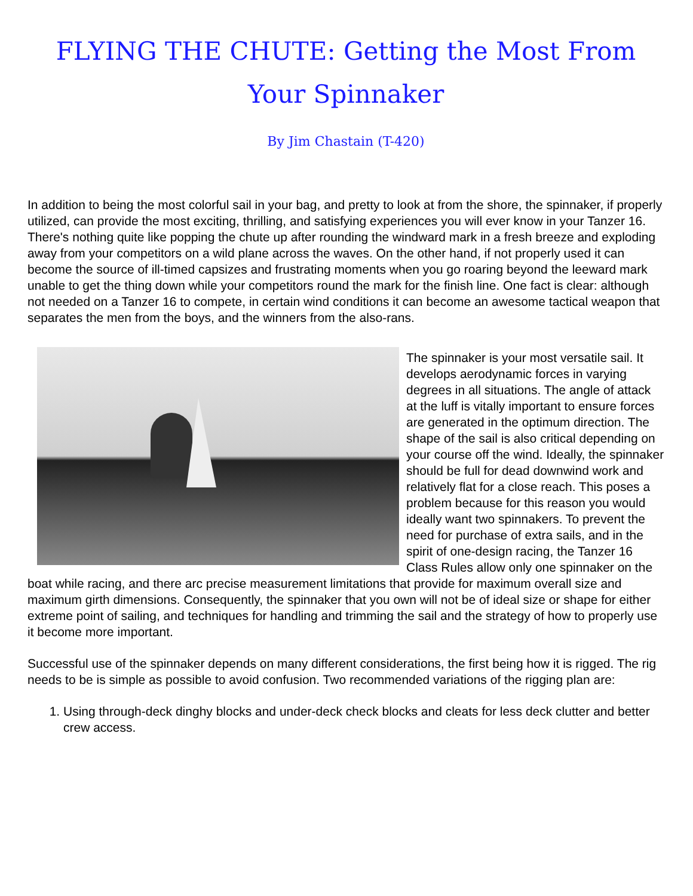FLYING THE CHUTE: Getting the Most From Your Spinnaker
By Jim Chastain (T-420)
In addition to being the most colorful sail in your bag, and pretty to look at from the shore, the spinnaker, if properly utilized, can provide the most exciting, thrilling, and satisfying experiences you will ever know in your Tanzer 16. There's nothing quite like popping the chute up after rounding the windward mark in a fresh breeze and exploding away from your competitors on a wild plane across the waves. On the other hand, if not properly used it can become the source of ill-timed capsizes and frustrating moments when you go roaring beyond the leeward mark unable to get the thing down while your competitors round the mark for the finish line. One fact is clear: although not needed on a Tanzer 16 to compete, in certain wind conditions it can become an awesome tactical weapon that separates the men from the boys, and the winners from the also-rans.
The spinnaker is your most versatile sail. It develops aerodynamic forces in varying degrees in all situations. The angle of attack at the luff is vitally important to ensure forces are generated in the optimum direction. The shape of the sail is also critical depending on your course off the wind. Ideally, the spinnaker should be full for dead downwind work and relatively flat for a close reach. This poses a problem because for this reason you would ideally want two spinnakers. To prevent the need for purchase of extra sails, and in the spirit of one-design racing, the Tanzer 16 Class Rules allow only one spinnaker on the boat while racing, and there arc precise measurement limitations that provide for maximum overall size and maximum girth dimensions. Consequently, the spinnaker that you own will not be of ideal size or shape for either extreme point of sailing, and techniques for handling and trimming the sail and the strategy of how to properly use it become more important.
Successful use of the spinnaker depends on many different considerations, the first being how it is rigged. The rig needs to be is simple as possible to avoid confusion. Two recommended variations of the rigging plan are:
1. Using through-deck dinghy blocks and under-deck check blocks and cleats for less deck clutter and better crew access.